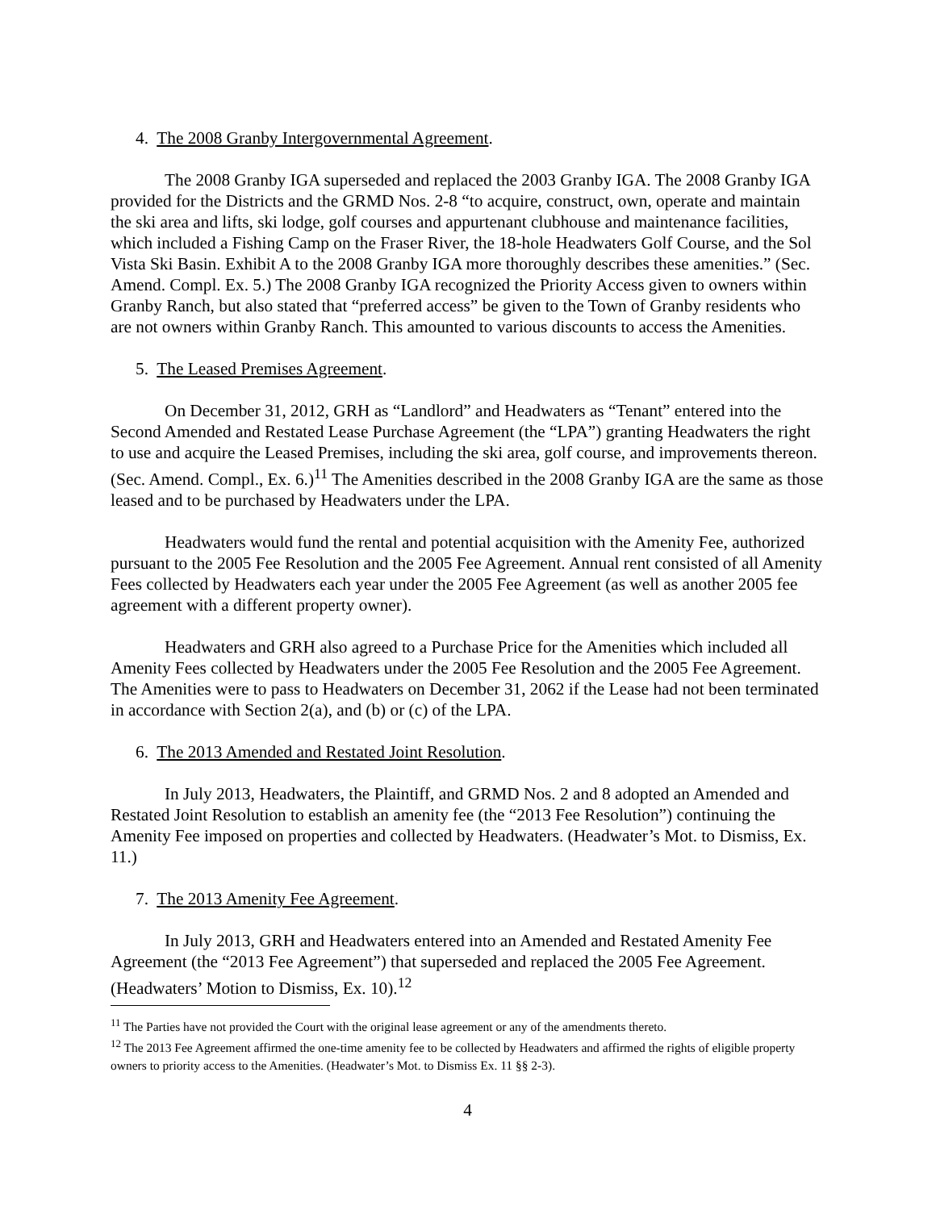4. The 2008 Granby Intergovernmental Agreement.
The 2008 Granby IGA superseded and replaced the 2003 Granby IGA. The 2008 Granby IGA provided for the Districts and the GRMD Nos. 2-8 “to acquire, construct, own, operate and maintain the ski area and lifts, ski lodge, golf courses and appurtenant clubhouse and maintenance facilities, which included a Fishing Camp on the Fraser River, the 18-hole Headwaters Golf Course, and the Sol Vista Ski Basin. Exhibit A to the 2008 Granby IGA more thoroughly describes these amenities.” (Sec. Amend. Compl. Ex. 5.) The 2008 Granby IGA recognized the Priority Access given to owners within Granby Ranch, but also stated that “preferred access” be given to the Town of Granby residents who are not owners within Granby Ranch. This amounted to various discounts to access the Amenities.
5. The Leased Premises Agreement.
On December 31, 2012, GRH as “Landlord” and Headwaters as “Tenant” entered into the Second Amended and Restated Lease Purchase Agreement (the “LPA”) granting Headwaters the right to use and acquire the Leased Premises, including the ski area, golf course, and improvements thereon. (Sec. Amend. Compl., Ex. 6.)<sup>11</sup> The Amenities described in the 2008 Granby IGA are the same as those leased and to be purchased by Headwaters under the LPA.
Headwaters would fund the rental and potential acquisition with the Amenity Fee, authorized pursuant to the 2005 Fee Resolution and the 2005 Fee Agreement. Annual rent consisted of all Amenity Fees collected by Headwaters each year under the 2005 Fee Agreement (as well as another 2005 fee agreement with a different property owner).
Headwaters and GRH also agreed to a Purchase Price for the Amenities which included all Amenity Fees collected by Headwaters under the 2005 Fee Resolution and the 2005 Fee Agreement. The Amenities were to pass to Headwaters on December 31, 2062 if the Lease had not been terminated in accordance with Section 2(a), and (b) or (c) of the LPA.
6. The 2013 Amended and Restated Joint Resolution.
In July 2013, Headwaters, the Plaintiff, and GRMD Nos. 2 and 8 adopted an Amended and Restated Joint Resolution to establish an amenity fee (the “2013 Fee Resolution”) continuing the Amenity Fee imposed on properties and collected by Headwaters. (Headwater’s Mot. to Dismiss, Ex. 11.)
7. The 2013 Amenity Fee Agreement.
In July 2013, GRH and Headwaters entered into an Amended and Restated Amenity Fee Agreement (the “2013 Fee Agreement”) that superseded and replaced the 2005 Fee Agreement. (Headwaters’ Motion to Dismiss, Ex. 10).<sup>12</sup>
<sup>11</sup> The Parties have not provided the Court with the original lease agreement or any of the amendments thereto.
<sup>12</sup> The 2013 Fee Agreement affirmed the one-time amenity fee to be collected by Headwaters and affirmed the rights of eligible property owners to priority access to the Amenities. (Headwater’s Mot. to Dismiss Ex. 11 §§ 2-3).
4